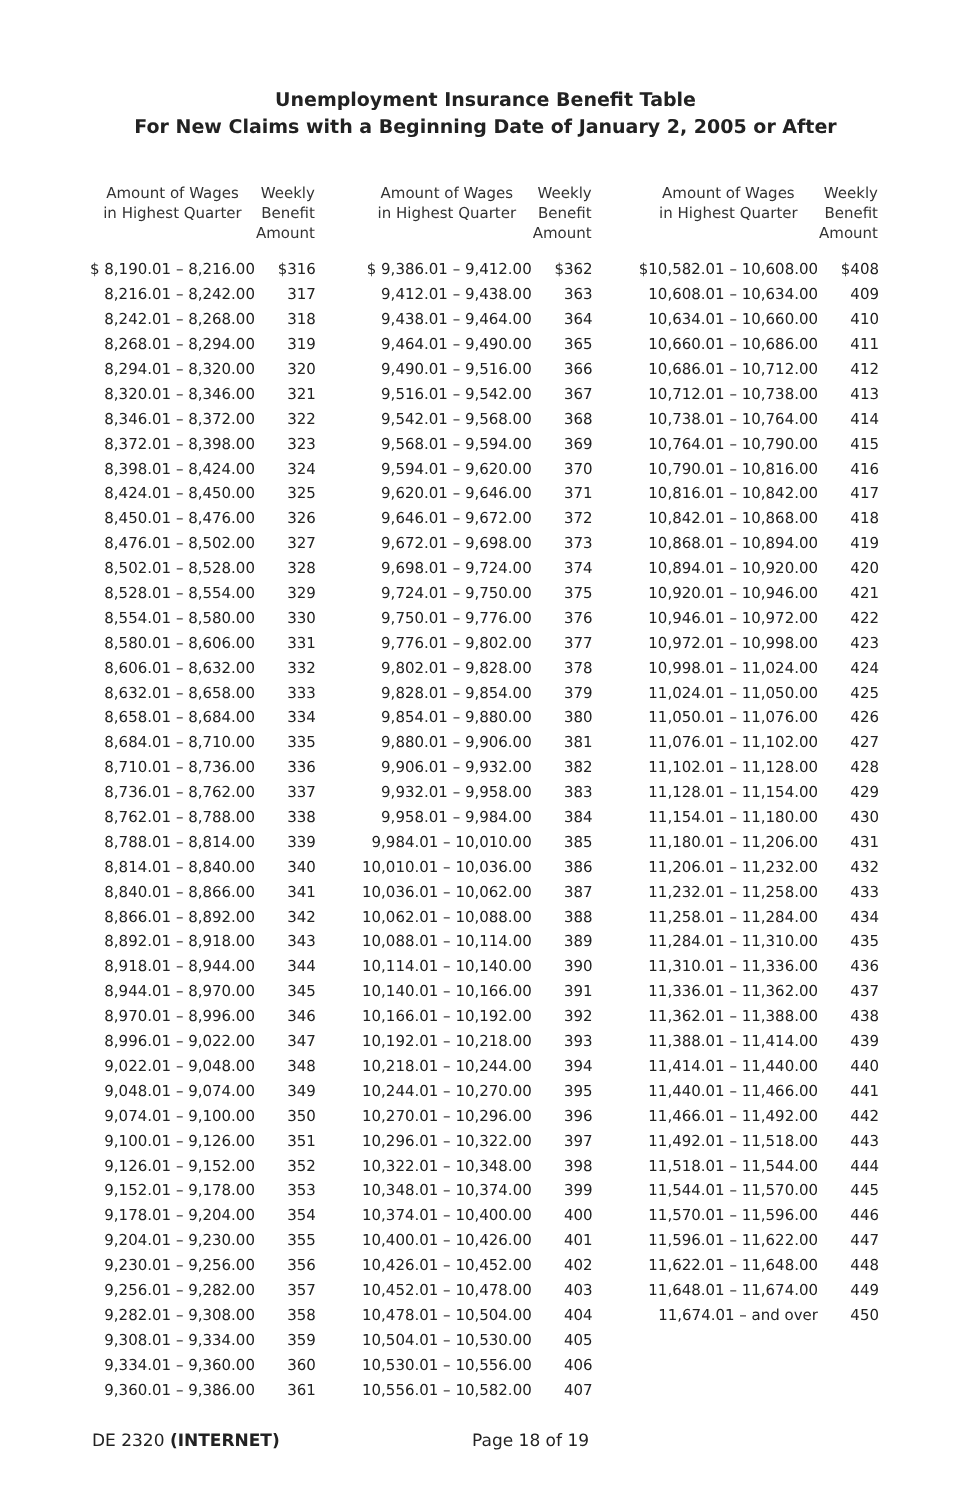Unemployment Insurance Benefit Table
For New Claims with a Beginning Date of January 2, 2005 or After
| Amount of Wages in Highest Quarter | Weekly Benefit Amount |
| --- | --- |
| $ 8,190.01 – 8,216.00 | $316 |
| 8,216.01 – 8,242.00 | 317 |
| 8,242.01 – 8,268.00 | 318 |
| 8,268.01 – 8,294.00 | 319 |
| 8,294.01 – 8,320.00 | 320 |
| 8,320.01 – 8,346.00 | 321 |
| 8,346.01 – 8,372.00 | 322 |
| 8,372.01 – 8,398.00 | 323 |
| 8,398.01 – 8,424.00 | 324 |
| 8,424.01 – 8,450.00 | 325 |
| 8,450.01 – 8,476.00 | 326 |
| 8,476.01 – 8,502.00 | 327 |
| 8,502.01 – 8,528.00 | 328 |
| 8,528.01 – 8,554.00 | 329 |
| 8,554.01 – 8,580.00 | 330 |
| 8,580.01 – 8,606.00 | 331 |
| 8,606.01 – 8,632.00 | 332 |
| 8,632.01 – 8,658.00 | 333 |
| 8,658.01 – 8,684.00 | 334 |
| 8,684.01 – 8,710.00 | 335 |
| 8,710.01 – 8,736.00 | 336 |
| 8,736.01 – 8,762.00 | 337 |
| 8,762.01 – 8,788.00 | 338 |
| 8,788.01 – 8,814.00 | 339 |
| 8,814.01 – 8,840.00 | 340 |
| 8,840.01 – 8,866.00 | 341 |
| 8,866.01 – 8,892.00 | 342 |
| 8,892.01 – 8,918.00 | 343 |
| 8,918.01 – 8,944.00 | 344 |
| 8,944.01 – 8,970.00 | 345 |
| 8,970.01 – 8,996.00 | 346 |
| 8,996.01 – 9,022.00 | 347 |
| 9,022.01 – 9,048.00 | 348 |
| 9,048.01 – 9,074.00 | 349 |
| 9,074.01 – 9,100.00 | 350 |
| 9,100.01 – 9,126.00 | 351 |
| 9,126.01 – 9,152.00 | 352 |
| 9,152.01 – 9,178.00 | 353 |
| 9,178.01 – 9,204.00 | 354 |
| 9,204.01 – 9,230.00 | 355 |
| 9,230.01 – 9,256.00 | 356 |
| 9,256.01 – 9,282.00 | 357 |
| 9,282.01 – 9,308.00 | 358 |
| 9,308.01 – 9,334.00 | 359 |
| 9,334.01 – 9,360.00 | 360 |
| 9,360.01 – 9,386.00 | 361 |
| Amount of Wages in Highest Quarter | Weekly Benefit Amount |
| --- | --- |
| $ 9,386.01 – 9,412.00 | $362 |
| 9,412.01 – 9,438.00 | 363 |
| 9,438.01 – 9,464.00 | 364 |
| 9,464.01 – 9,490.00 | 365 |
| 9,490.01 – 9,516.00 | 366 |
| 9,516.01 – 9,542.00 | 367 |
| 9,542.01 – 9,568.00 | 368 |
| 9,568.01 – 9,594.00 | 369 |
| 9,594.01 – 9,620.00 | 370 |
| 9,620.01 – 9,646.00 | 371 |
| 9,646.01 – 9,672.00 | 372 |
| 9,672.01 – 9,698.00 | 373 |
| 9,698.01 – 9,724.00 | 374 |
| 9,724.01 – 9,750.00 | 375 |
| 9,750.01 – 9,776.00 | 376 |
| 9,776.01 – 9,802.00 | 377 |
| 9,802.01 – 9,828.00 | 378 |
| 9,828.01 – 9,854.00 | 379 |
| 9,854.01 – 9,880.00 | 380 |
| 9,880.01 – 9,906.00 | 381 |
| 9,906.01 – 9,932.00 | 382 |
| 9,932.01 – 9,958.00 | 383 |
| 9,958.01 – 9,984.00 | 384 |
| 9,984.01 – 10,010.00 | 385 |
| 10,010.01 – 10,036.00 | 386 |
| 10,036.01 – 10,062.00 | 387 |
| 10,062.01 – 10,088.00 | 388 |
| 10,088.01 – 10,114.00 | 389 |
| 10,114.01 – 10,140.00 | 390 |
| 10,140.01 – 10,166.00 | 391 |
| 10,166.01 – 10,192.00 | 392 |
| 10,192.01 – 10,218.00 | 393 |
| 10,218.01 – 10,244.00 | 394 |
| 10,244.01 – 10,270.00 | 395 |
| 10,270.01 – 10,296.00 | 396 |
| 10,296.01 – 10,322.00 | 397 |
| 10,322.01 – 10,348.00 | 398 |
| 10,348.01 – 10,374.00 | 399 |
| 10,374.01 – 10,400.00 | 400 |
| 10,400.01 – 10,426.00 | 401 |
| 10,426.01 – 10,452.00 | 402 |
| 10,452.01 – 10,478.00 | 403 |
| 10,478.01 – 10,504.00 | 404 |
| 10,504.01 – 10,530.00 | 405 |
| 10,530.01 – 10,556.00 | 406 |
| 10,556.01 – 10,582.00 | 407 |
| Amount of Wages in Highest Quarter | Weekly Benefit Amount |
| --- | --- |
| $10,582.01 – 10,608.00 | $408 |
| 10,608.01 – 10,634.00 | 409 |
| 10,634.01 – 10,660.00 | 410 |
| 10,660.01 – 10,686.00 | 411 |
| 10,686.01 – 10,712.00 | 412 |
| 10,712.01 – 10,738.00 | 413 |
| 10,738.01 – 10,764.00 | 414 |
| 10,764.01 – 10,790.00 | 415 |
| 10,790.01 – 10,816.00 | 416 |
| 10,816.01 – 10,842.00 | 417 |
| 10,842.01 – 10,868.00 | 418 |
| 10,868.01 – 10,894.00 | 419 |
| 10,894.01 – 10,920.00 | 420 |
| 10,920.01 – 10,946.00 | 421 |
| 10,946.01 – 10,972.00 | 422 |
| 10,972.01 – 10,998.00 | 423 |
| 10,998.01 – 11,024.00 | 424 |
| 11,024.01 – 11,050.00 | 425 |
| 11,050.01 – 11,076.00 | 426 |
| 11,076.01 – 11,102.00 | 427 |
| 11,102.01 – 11,128.00 | 428 |
| 11,128.01 – 11,154.00 | 429 |
| 11,154.01 – 11,180.00 | 430 |
| 11,180.01 – 11,206.00 | 431 |
| 11,206.01 – 11,232.00 | 432 |
| 11,232.01 – 11,258.00 | 433 |
| 11,258.01 – 11,284.00 | 434 |
| 11,284.01 – 11,310.00 | 435 |
| 11,310.01 – 11,336.00 | 436 |
| 11,336.01 – 11,362.00 | 437 |
| 11,362.01 – 11,388.00 | 438 |
| 11,388.01 – 11,414.00 | 439 |
| 11,414.01 – 11,440.00 | 440 |
| 11,440.01 – 11,466.00 | 441 |
| 11,466.01 – 11,492.00 | 442 |
| 11,492.01 – 11,518.00 | 443 |
| 11,518.01 – 11,544.00 | 444 |
| 11,544.01 – 11,570.00 | 445 |
| 11,570.01 – 11,596.00 | 446 |
| 11,596.01 – 11,622.00 | 447 |
| 11,622.01 – 11,648.00 | 448 |
| 11,648.01 – 11,674.00 | 449 |
| 11,674.01 – and over | 450 |
DE 2320 (INTERNET) Page 18 of 19